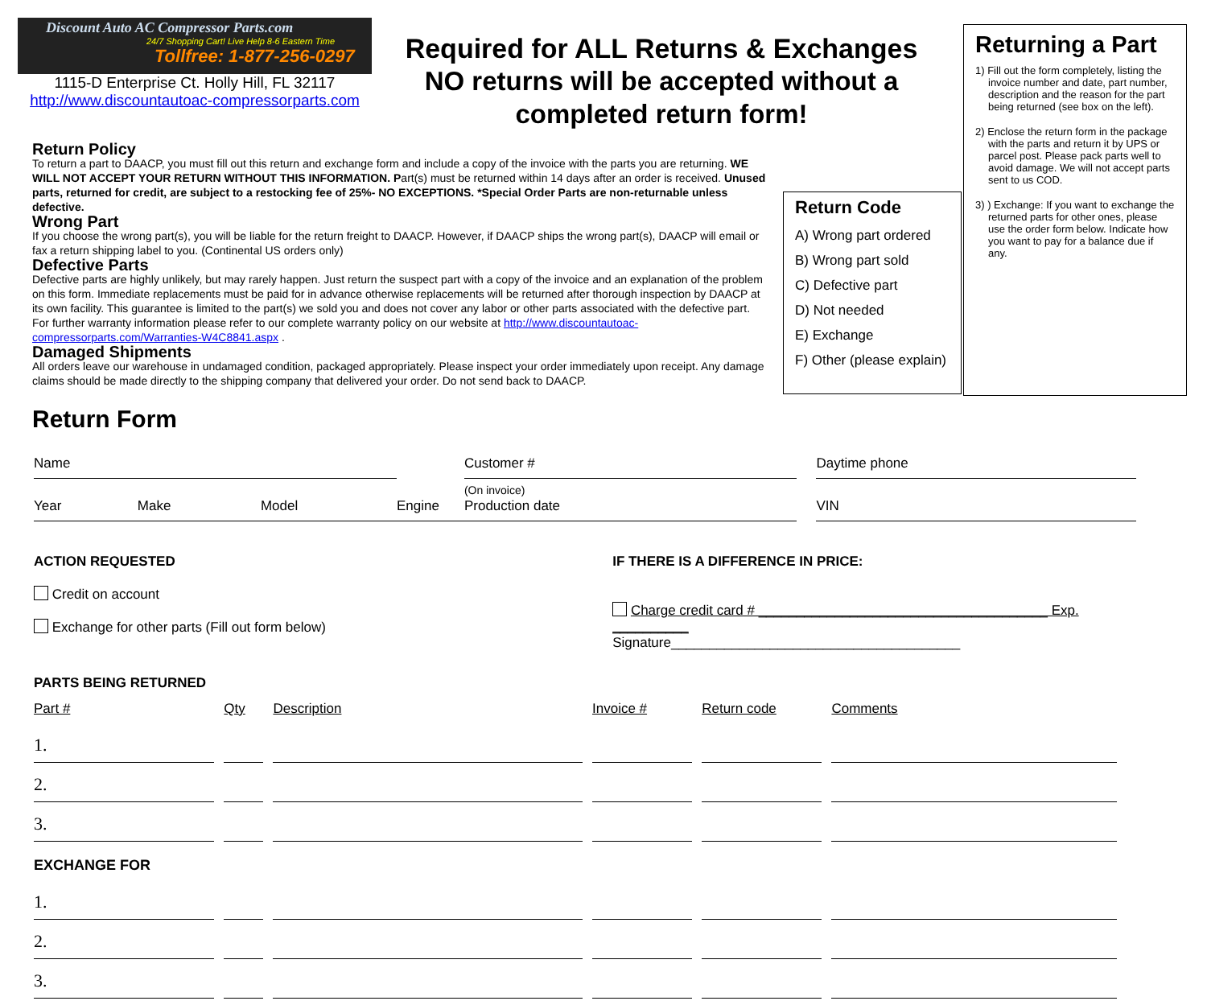Discount Auto AC Compressor Parts.com
24/7 Shopping Cart! Live Help 8-6 Eastern Time
Tollfree: 1-877-256-0297
1115-D Enterprise Ct. Holly Hill, FL 32117
http://www.discountautoac-compressorparts.com
Required for ALL Returns & Exchanges
NO returns will be accepted without a completed return form!
Returning a Part
1) Fill out the form completely, listing the invoice number and date, part number, description and the reason for the part being returned (see box on the left).
2) Enclose the return form in the package with the parts and return it by UPS or parcel post. Please pack parts well to avoid damage. We will not accept parts sent to us COD.
3) ) Exchange: If you want to exchange the returned parts for other ones, please use the order form below. Indicate how you want to pay for a balance due if any.
Return Code
A) Wrong part ordered
B) Wrong part sold
C) Defective part
D) Not needed
E) Exchange
F) Other (please explain)
Return Policy
To return a part to DAACP, you must fill out this return and exchange form and include a copy of the invoice with the parts you are returning. WE WILL NOT ACCEPT YOUR RETURN WITHOUT THIS INFORMATION. Part(s) must be returned within 14 days after an order is received. Unused parts, returned for credit, are subject to a restocking fee of 25%- NO EXCEPTIONS. *Special Order Parts are non-returnable unless defective.
Wrong Part
If you choose the wrong part(s), you will be liable for the return freight to DAACP. However, if DAACP ships the wrong part(s), DAACP will email or fax a return shipping label to you. (Continental US orders only)
Defective Parts
Defective parts are highly unlikely, but may rarely happen. Just return the suspect part with a copy of the invoice and an explanation of the problem on this form. Immediate replacements must be paid for in advance otherwise replacements will be returned after thorough inspection by DAACP at its own facility. This guarantee is limited to the part(s) we sold you and does not cover any labor or other parts associated with the defective part. For further warranty information please refer to our complete warranty policy on our website at http://www.discountautoac-compressorparts.com/Warranties-W4C8841.aspx .
Damaged Shipments
All orders leave our warehouse in undamaged condition, packaged appropriately. Please inspect your order immediately upon receipt. Any damage claims should be made directly to the shipping company that delivered your order. Do not send back to DAACP.
Return Form
| Name | | | | | Customer # | | Daytime phone |
| Year | Make | Model | Engine | | (On invoice) Production date | | VIN |
ACTION REQUESTED
Credit on account
Exchange for other parts (Fill out form below)
IF THERE IS A DIFFERENCE IN PRICE:
Charge credit card # ______________________________________ Exp. __________
Signature______________________________________
PARTS BEING RETURNED
| Part # | Qty | Description | Invoice # | Return code | Comments |
| 1. | | | | | |
| 2. | | | | | |
| 3. | | | | | |
| EXCHANGE FOR | | | | | |
| 1. | | | | | |
| 2. | | | | | |
| 3. | | | | | |